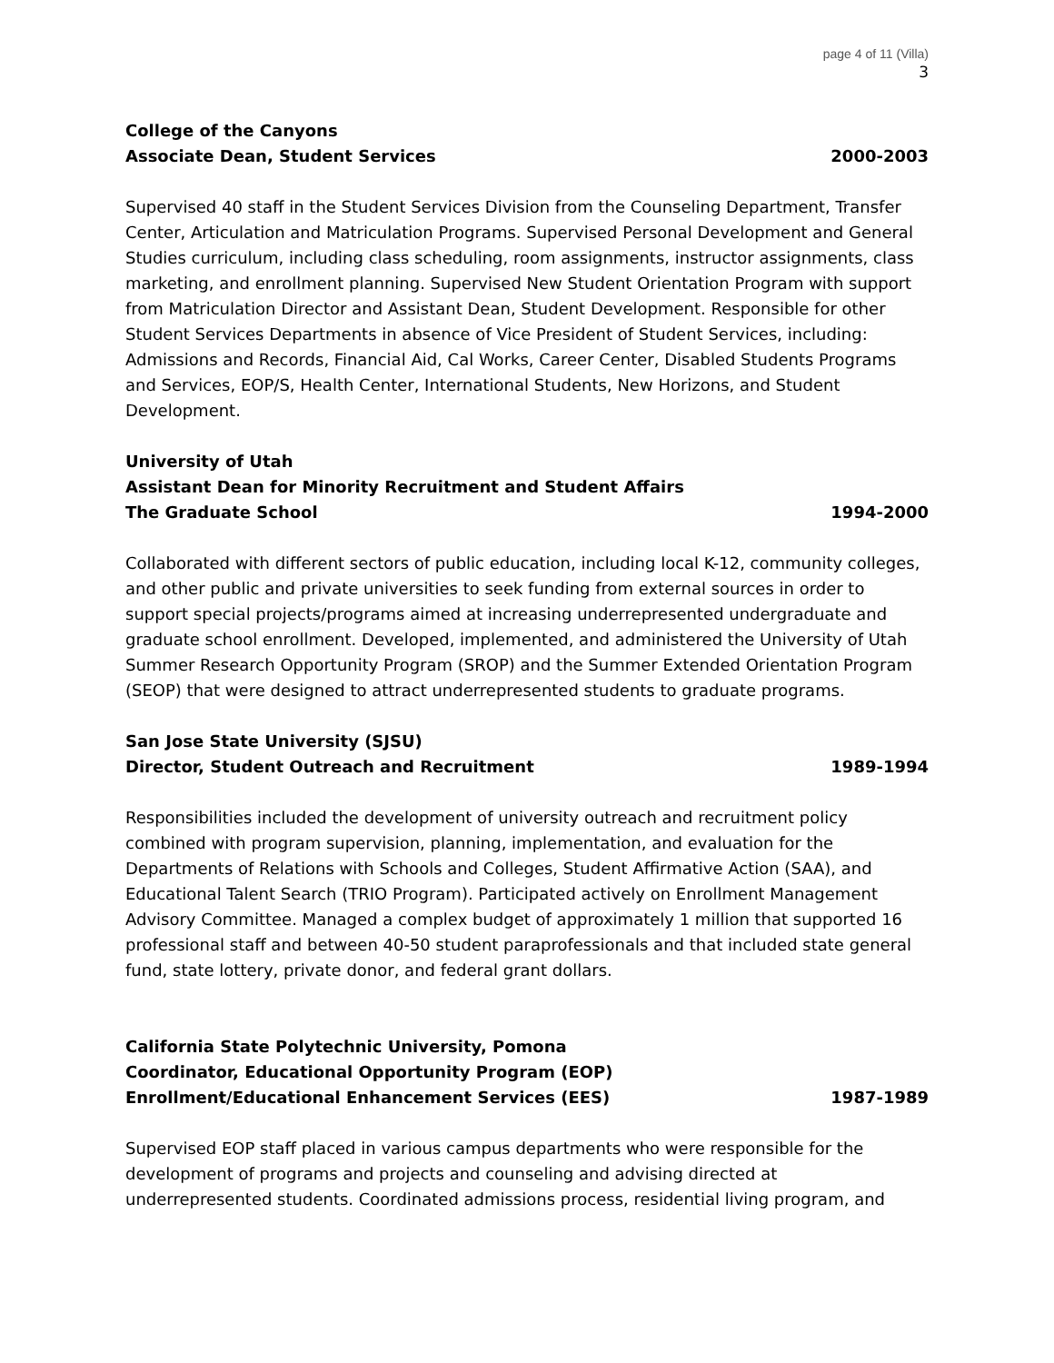page 4 of 11 (Villa)
3
College of the Canyons
Associate Dean, Student Services 2000-2003
Supervised 40 staff in the Student Services Division from the Counseling Department, Transfer Center, Articulation and Matriculation Programs. Supervised Personal Development and General Studies curriculum, including class scheduling, room assignments, instructor assignments, class marketing, and enrollment planning. Supervised New Student Orientation Program with support from Matriculation Director and Assistant Dean, Student Development. Responsible for other Student Services Departments in absence of Vice President of Student Services, including: Admissions and Records, Financial Aid, Cal Works, Career Center, Disabled Students Programs and Services, EOP/S, Health Center, International Students, New Horizons, and Student Development.
University of Utah
Assistant Dean for Minority Recruitment and Student Affairs
The Graduate School 1994-2000
Collaborated with different sectors of public education, including local K-12, community colleges, and other public and private universities to seek funding from external sources in order to support special projects/programs aimed at increasing underrepresented undergraduate and graduate school enrollment. Developed, implemented, and administered the University of Utah Summer Research Opportunity Program (SROP) and the Summer Extended Orientation Program (SEOP) that were designed to attract underrepresented students to graduate programs.
San Jose State University (SJSU)
Director, Student Outreach and Recruitment 1989-1994
Responsibilities included the development of university outreach and recruitment policy combined with program supervision, planning, implementation, and evaluation for the Departments of Relations with Schools and Colleges, Student Affirmative Action (SAA), and Educational Talent Search (TRIO Program). Participated actively on Enrollment Management Advisory Committee. Managed a complex budget of approximately 1 million that supported 16 professional staff and between 40-50 student paraprofessionals and that included state general fund, state lottery, private donor, and federal grant dollars.
California State Polytechnic University, Pomona
Coordinator, Educational Opportunity Program (EOP)
Enrollment/Educational Enhancement Services (EES) 1987-1989
Supervised EOP staff placed in various campus departments who were responsible for the development of programs and projects and counseling and advising directed at underrepresented students. Coordinated admissions process, residential living program, and